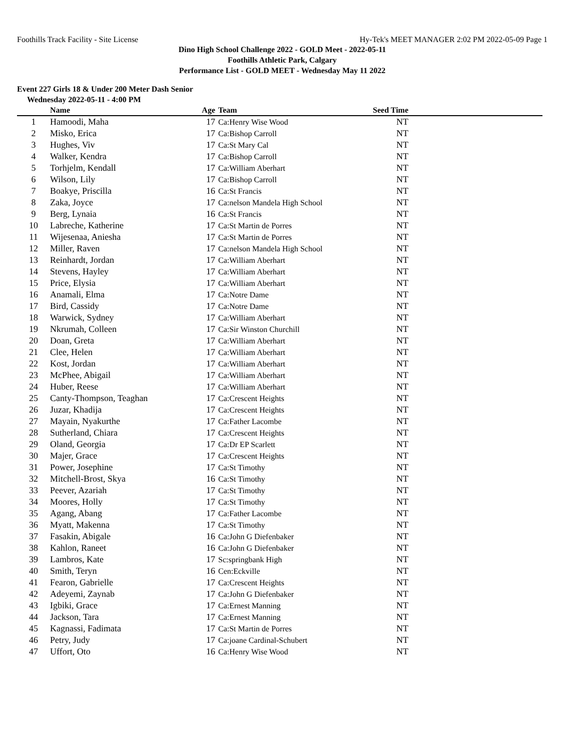Foothills Track Facility - Site License Hy-Tek's MEET MANAGER 2:02 PM 2022-05-09 Page 1
Dino High School Challenge 2022 - GOLD Meet - 2022-05-11
Foothills Athletic Park, Calgary
Performance List - GOLD MEET - Wednesday May 11 2022
Event 227 Girls 18 & Under 200 Meter Dash Senior
Wednesday 2022-05-11 - 4:00 PM
| | Name | Age | Team | Seed Time | |
| --- | --- | --- | --- | --- | --- |
| 1 | Hamoodi, Maha | 17 | Ca:Henry Wise Wood | NT | |
| 2 | Misko, Erica | 17 | Ca:Bishop Carroll | NT | |
| 3 | Hughes, Viv | 17 | Ca:St Mary Cal | NT | |
| 4 | Walker, Kendra | 17 | Ca:Bishop Carroll | NT | |
| 5 | Torhjelm, Kendall | 17 | Ca:William Aberhart | NT | |
| 6 | Wilson, Lily | 17 | Ca:Bishop Carroll | NT | |
| 7 | Boakye, Priscilla | 16 | Ca:St Francis | NT | |
| 8 | Zaka, Joyce | 17 | Ca:nelson Mandela High School | NT | |
| 9 | Berg, Lynaia | 16 | Ca:St Francis | NT | |
| 10 | Labreche, Katherine | 17 | Ca:St Martin de Porres | NT | |
| 11 | Wijesenaa, Aniesha | 17 | Ca:St Martin de Porres | NT | |
| 12 | Miller, Raven | 17 | Ca:nelson Mandela High School | NT | |
| 13 | Reinhardt, Jordan | 17 | Ca:William Aberhart | NT | |
| 14 | Stevens, Hayley | 17 | Ca:William Aberhart | NT | |
| 15 | Price, Elysia | 17 | Ca:William Aberhart | NT | |
| 16 | Anamali, Elma | 17 | Ca:Notre Dame | NT | |
| 17 | Bird, Cassidy | 17 | Ca:Notre Dame | NT | |
| 18 | Warwick, Sydney | 17 | Ca:William Aberhart | NT | |
| 19 | Nkrumah, Colleen | 17 | Ca:Sir Winston Churchill | NT | |
| 20 | Doan, Greta | 17 | Ca:William Aberhart | NT | |
| 21 | Clee, Helen | 17 | Ca:William Aberhart | NT | |
| 22 | Kost, Jordan | 17 | Ca:William Aberhart | NT | |
| 23 | McPhee, Abigail | 17 | Ca:William Aberhart | NT | |
| 24 | Huber, Reese | 17 | Ca:William Aberhart | NT | |
| 25 | Canty-Thompson, Teaghan | 17 | Ca:Crescent Heights | NT | |
| 26 | Juzar, Khadija | 17 | Ca:Crescent Heights | NT | |
| 27 | Mayain, Nyakurthe | 17 | Ca:Father Lacombe | NT | |
| 28 | Sutherland, Chiara | 17 | Ca:Crescent Heights | NT | |
| 29 | Oland, Georgia | 17 | Ca:Dr EP Scarlett | NT | |
| 30 | Majer, Grace | 17 | Ca:Crescent Heights | NT | |
| 31 | Power, Josephine | 17 | Ca:St Timothy | NT | |
| 32 | Mitchell-Brost, Skya | 16 | Ca:St Timothy | NT | |
| 33 | Peever, Azariah | 17 | Ca:St Timothy | NT | |
| 34 | Moores, Holly | 17 | Ca:St Timothy | NT | |
| 35 | Agang, Abang | 17 | Ca:Father Lacombe | NT | |
| 36 | Myatt, Makenna | 17 | Ca:St Timothy | NT | |
| 37 | Fasakin, Abigale | 16 | Ca:John G Diefenbaker | NT | |
| 38 | Kahlon, Raneet | 16 | Ca:John G Diefenbaker | NT | |
| 39 | Lambros, Kate | 17 | Sc:springbank High | NT | |
| 40 | Smith, Teryn | 16 | Cen:Eckville | NT | |
| 41 | Fearon, Gabrielle | 17 | Ca:Crescent Heights | NT | |
| 42 | Adeyemi, Zaynab | 17 | Ca:John G Diefenbaker | NT | |
| 43 | Igbiki, Grace | 17 | Ca:Ernest Manning | NT | |
| 44 | Jackson, Tara | 17 | Ca:Ernest Manning | NT | |
| 45 | Kagnassi, Fadimata | 17 | Ca:St Martin de Porres | NT | |
| 46 | Petry, Judy | 17 | Ca:joane Cardinal-Schubert | NT | |
| 47 | Uffort, Oto | 16 | Ca:Henry Wise Wood | NT | |